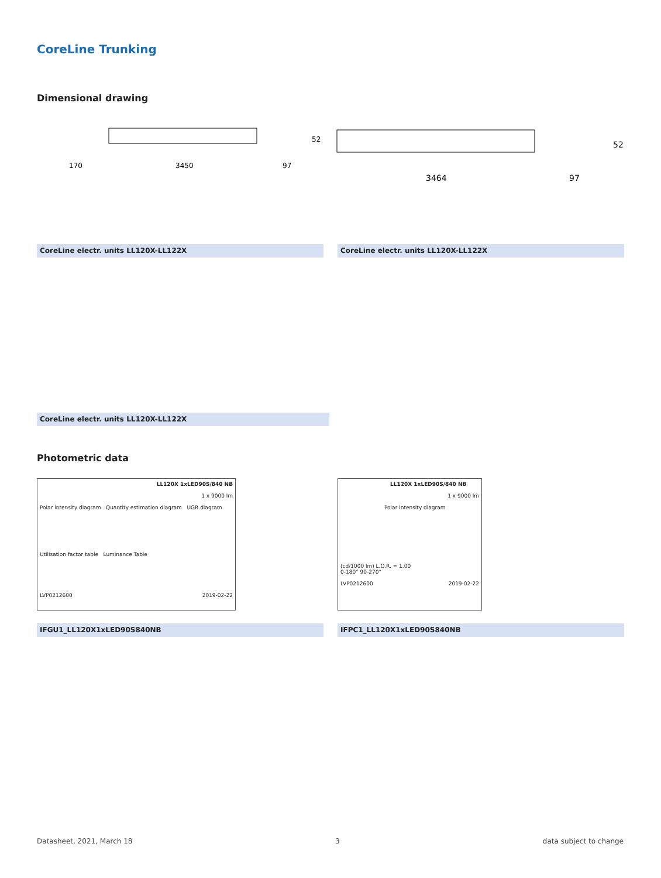CoreLine Trunking
Dimensional drawing
170
3450
97
52
3464
97
52
CoreLine electr. units LL120X-LL122X CoreLine electr. units LL120X-LL122X
CoreLine electr. units LL120X-LL122X
Photometric data
LL120X 1xLED90S/840 NB
1 x 9000 lm
Polar intensity diagram Quantity estimation diagram UGR diagram
Utilisation factor table Luminance Table
LVP0212600 2019-02-22
LL120X 1xLED90S/840 NB
1 x 9000 lm
Polar intensity diagram
(cd/1000 lm) L.O.R. = 1.00
0-180° 90-270°
LVP0212600 2019-02-22
IFGU1_LL120X1xLED90S840NB IFPC1_LL120X1xLED90S840NB
Datasheet, 2021, March 18 3 data subject to change